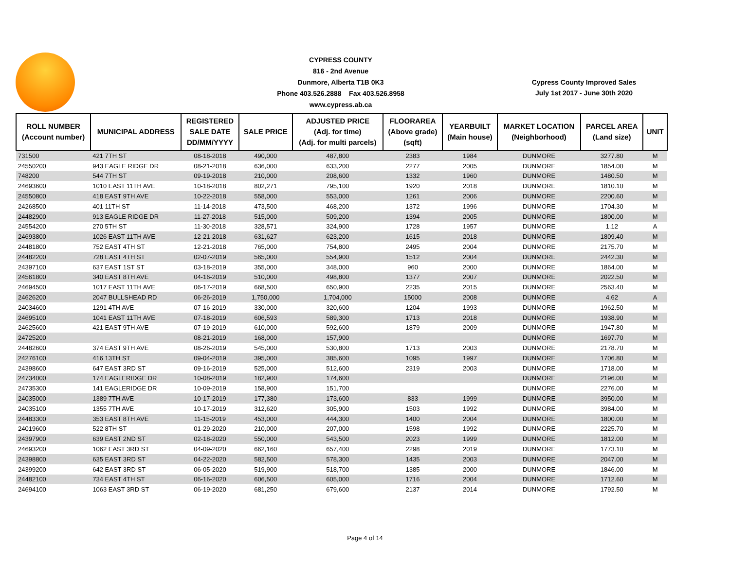CYPRESS COUNTY
816 - 2nd Avenue
Dunmore, Alberta T1B 0K3
Phone 403.526.2888 Fax 403.526.8958
www.cypress.ab.ca
Cypress County Improved Sales
July 1st 2017 - June 30th 2020
| ROLL NUMBER (Account number) | MUNICIPAL ADDRESS | REGISTERED SALE DATE DD/MM/YYYY | SALE PRICE | ADJUSTED PRICE (Adj. for time) (Adj. for multi parcels) | FLOORAREA (Above grade) (sqft) | YEARBUILT (Main house) | MARKET LOCATION (Neighborhood) | PARCEL AREA (Land size) | UNIT |
| --- | --- | --- | --- | --- | --- | --- | --- | --- | --- |
| 731500 | 421 7TH ST | 08-18-2018 | 490,000 | 487,800 | 2383 | 1984 | DUNMORE | 3277.80 | M |
| 24550200 | 943 EAGLE RIDGE DR | 08-21-2018 | 636,000 | 633,200 | 2277 | 2005 | DUNMORE | 1854.00 | M |
| 748200 | 544 7TH ST | 09-19-2018 | 210,000 | 208,600 | 1332 | 1960 | DUNMORE | 1480.50 | M |
| 24693600 | 1010 EAST 11TH AVE | 10-18-2018 | 802,271 | 795,100 | 1920 | 2018 | DUNMORE | 1810.10 | M |
| 24550800 | 418 EAST 9TH AVE | 10-22-2018 | 558,000 | 553,000 | 1261 | 2006 | DUNMORE | 2200.60 | M |
| 24268500 | 401 11TH ST | 11-14-2018 | 473,500 | 468,200 | 1372 | 1996 | DUNMORE | 1704.30 | M |
| 24482900 | 913 EAGLE RIDGE DR | 11-27-2018 | 515,000 | 509,200 | 1394 | 2005 | DUNMORE | 1800.00 | M |
| 24554200 | 270 5TH ST | 11-30-2018 | 328,571 | 324,900 | 1728 | 1957 | DUNMORE | 1.12 | A |
| 24693800 | 1026 EAST 11TH AVE | 12-21-2018 | 631,627 | 623,200 | 1615 | 2018 | DUNMORE | 1809.40 | M |
| 24481800 | 752 EAST 4TH ST | 12-21-2018 | 765,000 | 754,800 | 2495 | 2004 | DUNMORE | 2175.70 | M |
| 24482200 | 728 EAST 4TH ST | 02-07-2019 | 565,000 | 554,900 | 1512 | 2004 | DUNMORE | 2442.30 | M |
| 24397100 | 637 EAST 1ST ST | 03-18-2019 | 355,000 | 348,000 | 960 | 2000 | DUNMORE | 1864.00 | M |
| 24561800 | 340 EAST 8TH AVE | 04-16-2019 | 510,000 | 498,800 | 1377 | 2007 | DUNMORE | 2022.50 | M |
| 24694500 | 1017 EAST 11TH AVE | 06-17-2019 | 668,500 | 650,900 | 2235 | 2015 | DUNMORE | 2563.40 | M |
| 24626200 | 2047 BULLSHEAD RD | 06-26-2019 | 1,750,000 | 1,704,000 | 15000 | 2008 | DUNMORE | 4.62 | A |
| 24034600 | 1291 4TH AVE | 07-16-2019 | 330,000 | 320,600 | 1204 | 1993 | DUNMORE | 1962.50 | M |
| 24695100 | 1041 EAST 11TH AVE | 07-18-2019 | 606,593 | 589,300 | 1713 | 2018 | DUNMORE | 1938.90 | M |
| 24625600 | 421 EAST 9TH AVE | 07-19-2019 | 610,000 | 592,600 | 1879 | 2009 | DUNMORE | 1947.80 | M |
| 24725200 | | 08-21-2019 | 168,000 | 157,900 | | | DUNMORE | 1697.70 | M |
| 24482600 | 374 EAST 9TH AVE | 08-26-2019 | 545,000 | 530,800 | 1713 | 2003 | DUNMORE | 2178.70 | M |
| 24276100 | 416 13TH ST | 09-04-2019 | 395,000 | 385,600 | 1095 | 1997 | DUNMORE | 1706.80 | M |
| 24398600 | 647 EAST 3RD ST | 09-16-2019 | 525,000 | 512,600 | 2319 | 2003 | DUNMORE | 1718.00 | M |
| 24734000 | 174 EAGLERIDGE DR | 10-08-2019 | 182,900 | 174,600 | | | DUNMORE | 2196.00 | M |
| 24735300 | 141 EAGLERIDGE DR | 10-09-2019 | 158,900 | 151,700 | | | DUNMORE | 2276.00 | M |
| 24035000 | 1389 7TH AVE | 10-17-2019 | 177,380 | 173,600 | 833 | 1999 | DUNMORE | 3950.00 | M |
| 24035100 | 1355 7TH AVE | 10-17-2019 | 312,620 | 305,900 | 1503 | 1992 | DUNMORE | 3984.00 | M |
| 24483300 | 353 EAST 8TH AVE | 11-15-2019 | 453,000 | 444,300 | 1400 | 2004 | DUNMORE | 1800.00 | M |
| 24019600 | 522 8TH ST | 01-29-2020 | 210,000 | 207,000 | 1598 | 1992 | DUNMORE | 2225.70 | M |
| 24397900 | 639 EAST 2ND ST | 02-18-2020 | 550,000 | 543,500 | 2023 | 1999 | DUNMORE | 1812.00 | M |
| 24693200 | 1062 EAST 3RD ST | 04-09-2020 | 662,160 | 657,400 | 2298 | 2019 | DUNMORE | 1773.10 | M |
| 24398800 | 635 EAST 3RD ST | 04-22-2020 | 582,500 | 578,300 | 1435 | 2003 | DUNMORE | 2047.00 | M |
| 24399200 | 642 EAST 3RD ST | 06-05-2020 | 519,900 | 518,700 | 1385 | 2000 | DUNMORE | 1846.00 | M |
| 24482100 | 734 EAST 4TH ST | 06-16-2020 | 606,500 | 605,000 | 1716 | 2004 | DUNMORE | 1712.60 | M |
| 24694100 | 1063 EAST 3RD ST | 06-19-2020 | 681,250 | 679,600 | 2137 | 2014 | DUNMORE | 1792.50 | M |
Page 4 of 14